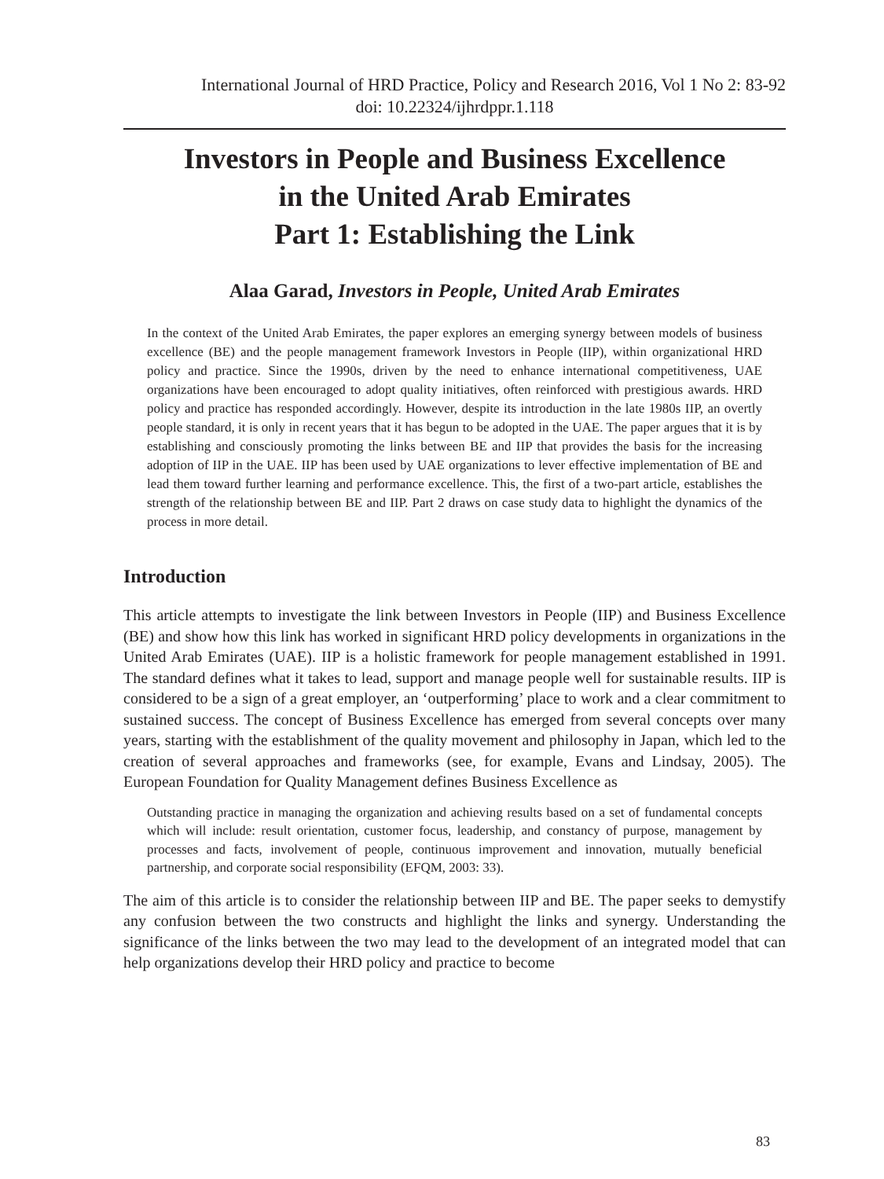International Journal of HRD Practice, Policy and Research 2016, Vol 1 No 2: 83-92
doi: 10.22324/ijhrdppr.1.118
Investors in People and Business Excellence
in the United Arab Emirates
Part 1: Establishing the Link
Alaa Garad, Investors in People, United Arab Emirates
In the context of the United Arab Emirates, the paper explores an emerging synergy between models of business excellence (BE) and the people management framework Investors in People (IIP), within organizational HRD policy and practice. Since the 1990s, driven by the need to enhance international competitiveness, UAE organizations have been encouraged to adopt quality initiatives, often reinforced with prestigious awards. HRD policy and practice has responded accordingly. However, despite its introduction in the late 1980s IIP, an overtly people standard, it is only in recent years that it has begun to be adopted in the UAE. The paper argues that it is by establishing and consciously promoting the links between BE and IIP that provides the basis for the increasing adoption of IIP in the UAE. IIP has been used by UAE organizations to lever effective implementation of BE and lead them toward further learning and performance excellence. This, the first of a two-part article, establishes the strength of the relationship between BE and IIP. Part 2 draws on case study data to highlight the dynamics of the process in more detail.
Introduction
This article attempts to investigate the link between Investors in People (IIP) and Business Excellence (BE) and show how this link has worked in significant HRD policy developments in organizations in the United Arab Emirates (UAE). IIP is a holistic framework for people management established in 1991. The standard defines what it takes to lead, support and manage people well for sustainable results. IIP is considered to be a sign of a great employer, an ‘outperforming’ place to work and a clear commitment to sustained success. The concept of Business Excellence has emerged from several concepts over many years, starting with the establishment of the quality movement and philosophy in Japan, which led to the creation of several approaches and frameworks (see, for example, Evans and Lindsay, 2005). The European Foundation for Quality Management defines Business Excellence as
Outstanding practice in managing the organization and achieving results based on a set of fundamental concepts which will include: result orientation, customer focus, leadership, and constancy of purpose, management by processes and facts, involvement of people, continuous improvement and innovation, mutually beneficial partnership, and corporate social responsibility (EFQM, 2003: 33).
The aim of this article is to consider the relationship between IIP and BE. The paper seeks to demystify any confusion between the two constructs and highlight the links and synergy. Understanding the significance of the links between the two may lead to the development of an integrated model that can help organizations develop their HRD policy and practice to become
83